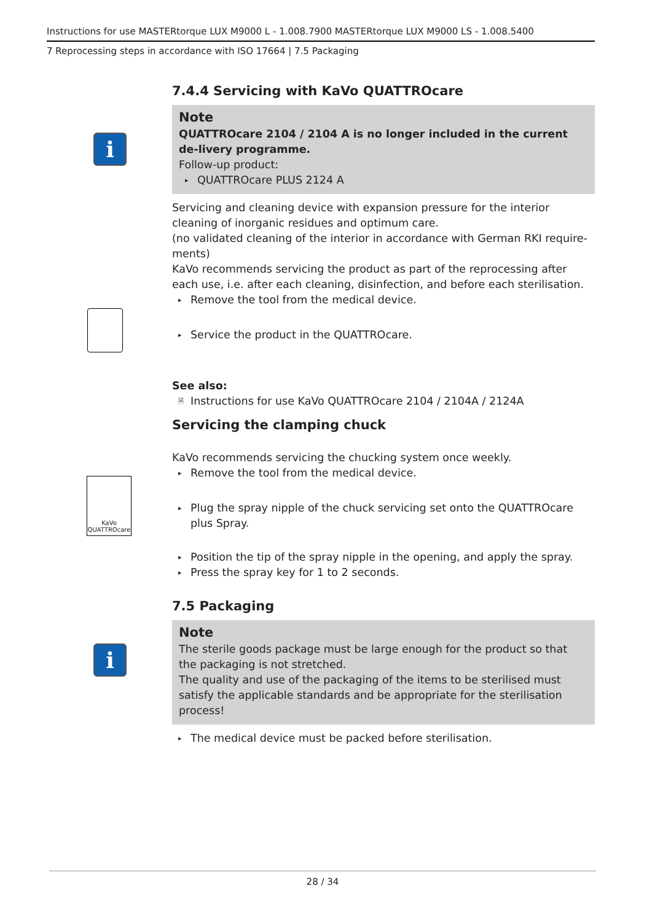Instructions for use MASTERtorque LUX M9000 L - 1.008.7900 MASTERtorque LUX M9000 LS - 1.008.5400
7 Reprocessing steps in accordance with ISO 17664 | 7.5 Packaging
i
KaVo
QUATTROcare
i
7.4.4 Servicing with KaVo QUATTROcare
Note
QUATTROcare 2104 / 2104 A is no longer included in the current de-livery programme.
Follow-up product:
▸ QUATTROcare PLUS 2124 A
Servicing and cleaning device with expansion pressure for the interior cleaning of inorganic residues and optimum care.
(no validated cleaning of the interior in accordance with German RKI require-ments)
KaVo recommends servicing the product as part of the reprocessing after each use, i.e. after each cleaning, disinfection, and before each sterilisation.
▸ Remove the tool from the medical device.
▸ Service the product in the QUATTROcare.
See also:
🗎 Instructions for use KaVo QUATTROcare 2104 / 2104A / 2124A
Servicing the clamping chuck
KaVo recommends servicing the chucking system once weekly.
▸ Remove the tool from the medical device.
▸ Plug the spray nipple of the chuck servicing set onto the QUATTROcare plus Spray.
▸ Position the tip of the spray nipple in the opening, and apply the spray.
▸ Press the spray key for 1 to 2 seconds.
7.5 Packaging
Note
The sterile goods package must be large enough for the product so that the packaging is not stretched.
The quality and use of the packaging of the items to be sterilised must satisfy the applicable standards and be appropriate for the sterilisation process!
▸ The medical device must be packed before sterilisation.
28 / 34